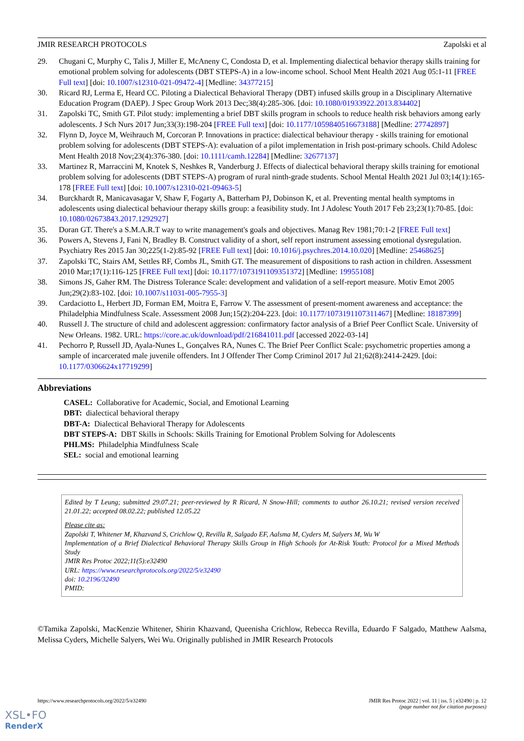JMIR RESEARCH PROTOCOLS Zapolski et al
29. Chugani C, Murphy C, Talis J, Miller E, McAneny C, Condosta D, et al. Implementing dialectical behavior therapy skills training for emotional problem solving for adolescents (DBT STEPS-A) in a low-income school. School Ment Health 2021 Aug 05:1-11 [FREE Full text] [doi: 10.1007/s12310-021-09472-4] [Medline: 34377215]
30. Ricard RJ, Lerma E, Heard CC. Piloting a Dialectical Behavioral Therapy (DBT) infused skills group in a Disciplinary Alternative Education Program (DAEP). J Spec Group Work 2013 Dec;38(4):285-306. [doi: 10.1080/01933922.2013.834402]
31. Zapolski TC, Smith GT. Pilot study: implementing a brief DBT skills program in schools to reduce health risk behaviors among early adolescents. J Sch Nurs 2017 Jun;33(3):198-204 [FREE Full text] [doi: 10.1177/1059840516673188] [Medline: 27742897]
32. Flynn D, Joyce M, Weihrauch M, Corcoran P. Innovations in practice: dialectical behaviour therapy - skills training for emotional problem solving for adolescents (DBT STEPS-A): evaluation of a pilot implementation in Irish post-primary schools. Child Adolesc Ment Health 2018 Nov;23(4):376-380. [doi: 10.1111/camh.12284] [Medline: 32677137]
33. Martinez R, Marraccini M, Knotek S, Neshkes R, Vanderburg J. Effects of dialectical behavioral therapy skills training for emotional problem solving for adolescents (DBT STEPS-A) program of rural ninth-grade students. School Mental Health 2021 Jul 03;14(1):165-178 [FREE Full text] [doi: 10.1007/s12310-021-09463-5]
34. Burckhardt R, Manicavasagar V, Shaw F, Fogarty A, Batterham PJ, Dobinson K, et al. Preventing mental health symptoms in adolescents using dialectical behaviour therapy skills group: a feasibility study. Int J Adolesc Youth 2017 Feb 23;23(1):70-85. [doi: 10.1080/02673843.2017.1292927]
35. Doran GT. There's a S.M.A.R.T way to write management's goals and objectives. Manag Rev 1981;70:1-2 [FREE Full text]
36. Powers A, Stevens J, Fani N, Bradley B. Construct validity of a short, self report instrument assessing emotional dysregulation. Psychiatry Res 2015 Jan 30;225(1-2):85-92 [FREE Full text] [doi: 10.1016/j.psychres.2014.10.020] [Medline: 25468625]
37. Zapolski TC, Stairs AM, Settles RF, Combs JL, Smith GT. The measurement of dispositions to rash action in children. Assessment 2010 Mar;17(1):116-125 [FREE Full text] [doi: 10.1177/1073191109351372] [Medline: 19955108]
38. Simons JS, Gaher RM. The Distress Tolerance Scale: development and validation of a self-report measure. Motiv Emot 2005 Jun;29(2):83-102. [doi: 10.1007/s11031-005-7955-3]
39. Cardaciotto L, Herbert JD, Forman EM, Moitra E, Farrow V. The assessment of present-moment awareness and acceptance: the Philadelphia Mindfulness Scale. Assessment 2008 Jun;15(2):204-223. [doi: 10.1177/1073191107311467] [Medline: 18187399]
40. Russell J. The structure of child and adolescent aggression: confirmatory factor analysis of a Brief Peer Conflict Scale. University of New Orleans. 1982. URL: https://core.ac.uk/download/pdf/216841011.pdf [accessed 2022-03-14]
41. Pechorro P, Russell JD, Ayala-Nunes L, Gonçalves RA, Nunes C. The Brief Peer Conflict Scale: psychometric properties among a sample of incarcerated male juvenile offenders. Int J Offender Ther Comp Criminol 2017 Jul 21;62(8):2414-2429. [doi: 10.1177/0306624x17719299]
Abbreviations
CASEL: Collaborative for Academic, Social, and Emotional Learning
DBT: dialectical behavioral therapy
DBT-A: Dialectical Behavioral Therapy for Adolescents
DBT STEPS-A: DBT Skills in Schools: Skills Training for Emotional Problem Solving for Adolescents
PHLMS: Philadelphia Mindfulness Scale
SEL: social and emotional learning
Edited by T Leung; submitted 29.07.21; peer-reviewed by R Ricard, N Snow-Hill; comments to author 26.10.21; revised version received 21.01.22; accepted 08.02.22; published 12.05.22
Please cite as:
Zapolski T, Whitener M, Khazvand S, Crichlow Q, Revilla R, Salgado EF, Aalsma M, Cyders M, Salyers M, Wu W
Implementation of a Brief Dialectical Behavioral Therapy Skills Group in High Schools for At-Risk Youth: Protocol for a Mixed Methods Study
JMIR Res Protoc 2022;11(5):e32490
URL: https://www.researchprotocols.org/2022/5/e32490
doi: 10.2196/32490
PMID:
©Tamika Zapolski, MacKenzie Whitener, Shirin Khazvand, Queenisha Crichlow, Rebecca Revilla, Eduardo F Salgado, Matthew Aalsma, Melissa Cyders, Michelle Salyers, Wei Wu. Originally published in JMIR Research Protocols
https://www.researchprotocols.org/2022/5/e32490 JMIR Res Protoc 2022 | vol. 11 | iss. 5 | e32490 | p. 12
(page number not for citation purposes)
XSL•FO
RenderX